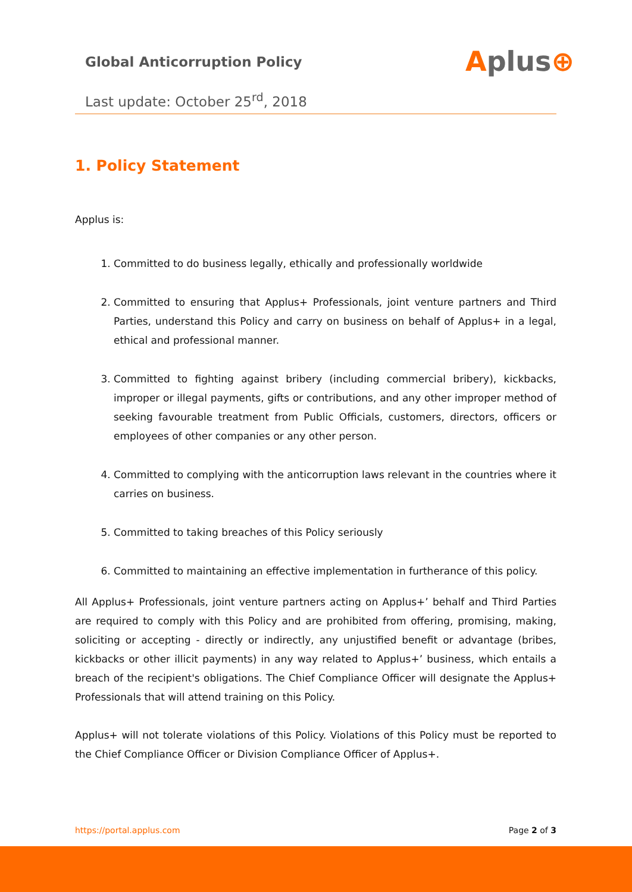Global Anticorruption Policy
Aplus⊕
Last update: October 25<sup>rd</sup>, 2018
1. Policy Statement
Applus is:
1. Committed to do business legally, ethically and professionally worldwide
2. Committed to ensuring that Applus+ Professionals, joint venture partners and Third Parties, understand this Policy and carry on business on behalf of Applus+ in a legal, ethical and professional manner.
3. Committed to fighting against bribery (including commercial bribery), kickbacks, improper or illegal payments, gifts or contributions, and any other improper method of seeking favourable treatment from Public Officials, customers, directors, officers or employees of other companies or any other person.
4. Committed to complying with the anticorruption laws relevant in the countries where it carries on business.
5. Committed to taking breaches of this Policy seriously
6. Committed to maintaining an effective implementation in furtherance of this policy.
All Applus+ Professionals, joint venture partners acting on Applus+’ behalf and Third Parties are required to comply with this Policy and are prohibited from offering, promising, making, soliciting or accepting - directly or indirectly, any unjustified benefit or advantage (bribes, kickbacks or other illicit payments) in any way related to Applus+’ business, which entails a breach of the recipient's obligations. The Chief Compliance Officer will designate the Applus+ Professionals that will attend training on this Policy.
Applus+ will not tolerate violations of this Policy. Violations of this Policy must be reported to the Chief Compliance Officer or Division Compliance Officer of Applus+.
https://portal.applus.com Page 2 of 3